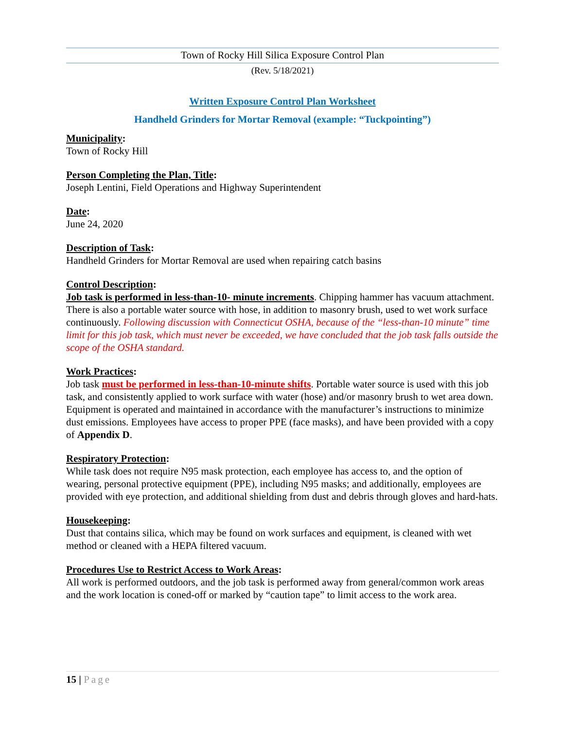Town of Rocky Hill Silica Exposure Control Plan
(Rev. 5/18/2021)
Written Exposure Control Plan Worksheet
Handheld Grinders for Mortar Removal (example: “Tuckpointing”)
Municipality:
Town of Rocky Hill
Person Completing the Plan, Title:
Joseph Lentini, Field Operations and Highway Superintendent
Date:
June 24, 2020
Description of Task:
Handheld Grinders for Mortar Removal are used when repairing catch basins
Control Description:
Job task is performed in less-than-10- minute increments. Chipping hammer has vacuum attachment. There is also a portable water source with hose, in addition to masonry brush, used to wet work surface continuously. Following discussion with Connecticut OSHA, because of the “less-than-10 minute” time limit for this job task, which must never be exceeded, we have concluded that the job task falls outside the scope of the OSHA standard.
Work Practices:
Job task must be performed in less-than-10-minute shifts. Portable water source is used with this job task, and consistently applied to work surface with water (hose) and/or masonry brush to wet area down. Equipment is operated and maintained in accordance with the manufacturer’s instructions to minimize dust emissions. Employees have access to proper PPE (face masks), and have been provided with a copy of Appendix D.
Respiratory Protection:
While task does not require N95 mask protection, each employee has access to, and the option of wearing, personal protective equipment (PPE), including N95 masks; and additionally, employees are provided with eye protection, and additional shielding from dust and debris through gloves and hard-hats.
Housekeeping:
Dust that contains silica, which may be found on work surfaces and equipment, is cleaned with wet method or cleaned with a HEPA filtered vacuum.
Procedures Use to Restrict Access to Work Areas:
All work is performed outdoors, and the job task is performed away from general/common work areas and the work location is coned-off or marked by “caution tape” to limit access to the work area.
15 | Page